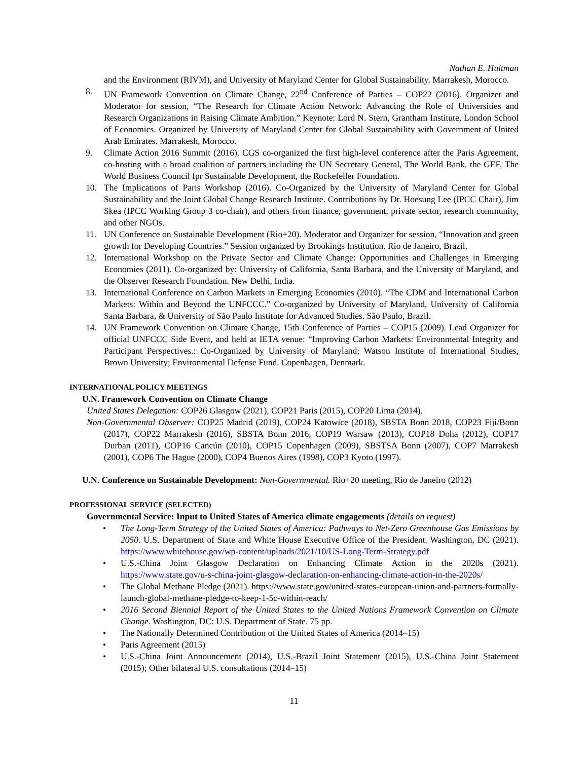Nathan E. Hultman
and the Environment (RIVM), and University of Maryland Center for Global Sustainability. Marrakesh, Morocco.
8. UN Framework Convention on Climate Change, 22<sup>nd</sup> Conference of Parties – COP22 (2016). Organizer and Moderator for session, “The Research for Climate Action Network: Advancing the Role of Universities and Research Organizations in Raising Climate Ambition.” Keynote: Lord N. Stern, Grantham Institute, London School of Economics. Organized by University of Maryland Center for Global Sustainability with Government of United Arab Emirates. Marrakesh, Morocco.
9. Climate Action 2016 Summit (2016). CGS co-organized the first high-level conference after the Paris Agreement, co-hosting with a broad coalition of partners including the UN Secretary General, The World Bank, the GEF, The World Business Council fpr Sustainable Development, the Rockefeller Foundation.
10. The Implications of Paris Workshop (2016). Co-Organized by the University of Maryland Center for Global Sustainability and the Joint Global Change Research Institute. Contributions by Dr. Hoesung Lee (IPCC Chair), Jim Skea (IPCC Working Group 3 co-chair), and others from finance, government, private sector, research community, and other NGOs.
11. UN Conference on Sustainable Development (Rio+20). Moderator and Organizer for session, “Innovation and green growth for Developing Countries.” Session organized by Brookings Institution. Rio de Janeiro, Brazil.
12. International Workshop on the Private Sector and Climate Change: Opportunities and Challenges in Emerging Economies (2011). Co-organized by: University of California, Santa Barbara, and the University of Maryland, and the Observer Research Foundation. New Delhi, India.
13. International Conference on Carbon Markets in Emerging Economies (2010). “The CDM and International Carbon Markets: Within and Beyond the UNFCCC.” Co-organized by University of Maryland, University of California Santa Barbara, & University of São Paulo Institute for Advanced Studies. São Paulo, Brazil.
14. UN Framework Convention on Climate Change, 15th Conference of Parties – COP15 (2009). Lead Organizer for official UNFCCC Side Event, and held at IETA venue: “Improving Carbon Markets: Environmental Integrity and Participant Perspectives.: Co-Organized by University of Maryland; Watson Institute of International Studies, Brown University; Environmental Defense Fund. Copenhagen, Denmark.
INTERNATIONAL POLICY MEETINGS
U.N. Framework Convention on Climate Change
United States Delegation: COP26 Glasgow (2021), COP21 Paris (2015), COP20 Lima (2014).
Non-Governmental Observer: COP25 Madrid (2019), COP24 Katowice (2018), SBSTA Bonn 2018, COP23 Fiji/Bonn (2017), COP22 Marrakesh (2016), SBSTA Bonn 2016, COP19 Warsaw (2013), COP18 Doha (2012), COP17 Durban (2011), COP16 Cancún (2010), COP15 Copenhagen (2009), SBSTSA Bonn (2007), COP7 Marrakesh (2001), COP6 The Hague (2000), COP4 Buenos Aires (1998), COP3 Kyoto (1997).
U.N. Conference on Sustainable Development: Non-Governmental. Rio+20 meeting, Rio de Janeiro (2012)
PROFESSIONAL SERVICE (SELECTED)
Governmental Service: Input to United States of America climate engagements (details on request)
• The Long-Term Strategy of the United States of America: Pathways to Net-Zero Greenhouse Gas Emissions by 2050. U.S. Department of State and White House Executive Office of the President. Washington, DC (2021). https://www.whitehouse.gov/wp-content/uploads/2021/10/US-Long-Term-Strategy.pdf
• U.S.-China Joint Glasgow Declaration on Enhancing Climate Action in the 2020s (2021). https://www.state.gov/u-s-china-joint-glasgow-declaration-on-enhancing-climate-action-in-the-2020s/
• The Global Methane Pledge (2021). https://www.state.gov/united-states-european-union-and-partners-formally-launch-global-methane-pledge-to-keep-1-5c-within-reach/
• 2016 Second Biennial Report of the United States to the United Nations Framework Convention on Climate Change. Washington, DC: U.S. Department of State. 75 pp.
• The Nationally Determined Contribution of the United States of America (2014–15)
• Paris Agreement (2015)
• U.S.-China Joint Announcement (2014), U.S.-Brazil Joint Statement (2015), U.S.-China Joint Statement (2015); Other bilateral U.S. consultations (2014–15)
11